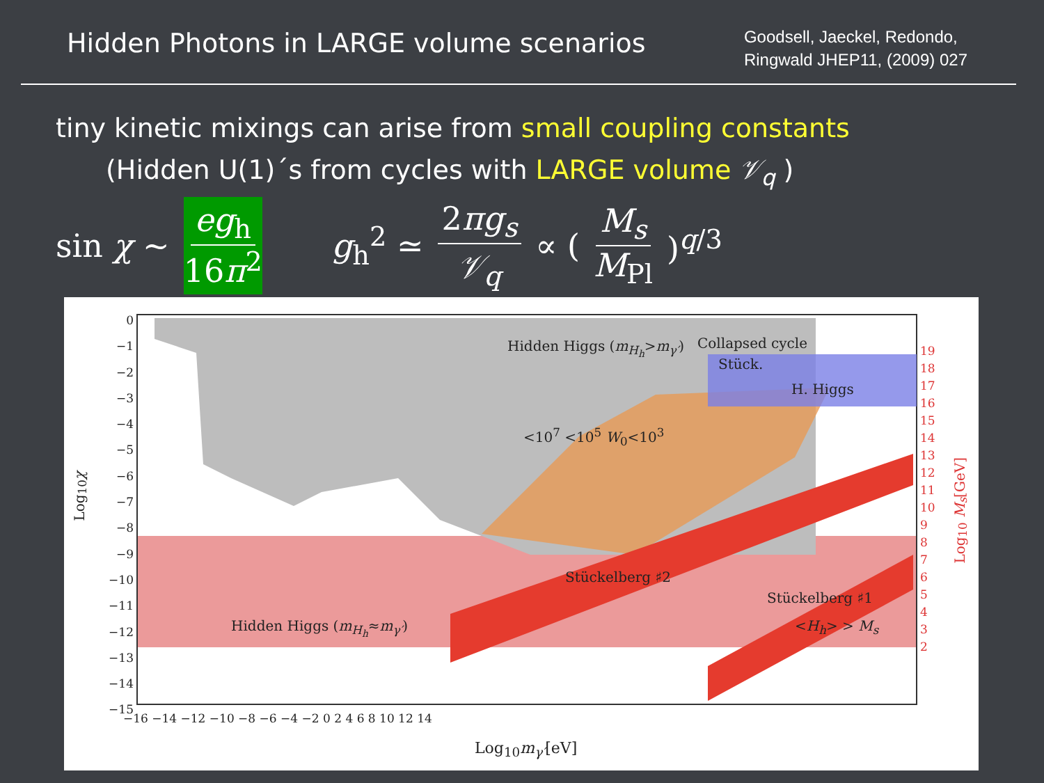Hidden Photons in LARGE volume scenarios
Goodsell, Jaeckel, Redondo,
Ringwald JHEP11, (2009) 027
tiny kinetic mixings can arise from small coupling constants
(Hidden U(1)´s from cycles with LARGE volume 𝒱<sub>q</sub> )
sin χ ∼ eg<sub>h</sub> 16π<sup>2</sup> g<sub>h</sub><sup>2</sup> ≃ 2πg<sub>s</sub> 𝒱<sub>q</sub> ∝ (M<sub>s</sub> M<sub>Pl</sub>)<sup>q/3</sup>
Hidden Higgs (m<sub>H<sub>h</sub></sub>>m<sub>γ′</sub>) Collapsed cycle
Stück.
H. Higgs
<10<sup>7</sup> <10<sup>5</sup> W<sub>0</sub><10<sup>3</sup>
Hidden Higgs (m<sub>H<sub>h</sub></sub>≈m<sub>γ′</sub>)
Stückelberg ♯2
Stückelberg ♯1
<H<sub>h</sub>> > M<sub>s</sub>
Log<sub>10</sub>χ
0
−1
−2
−3
−4
−5
−6
−7
−8
−9
−10
−11
−12
−13
−14
−15
19
18
17
16
15
14
13
12
11
10
9
8
7
6
5
4
3
2
Log<sub>10</sub> M<sub>s</sub>[GeV]
−16 −14 −12 −10 −8 −6 −4 −2 0 2 4 6 8 10 12 14
Log<sub>10</sub>m<sub>γ′</sub>[eV]